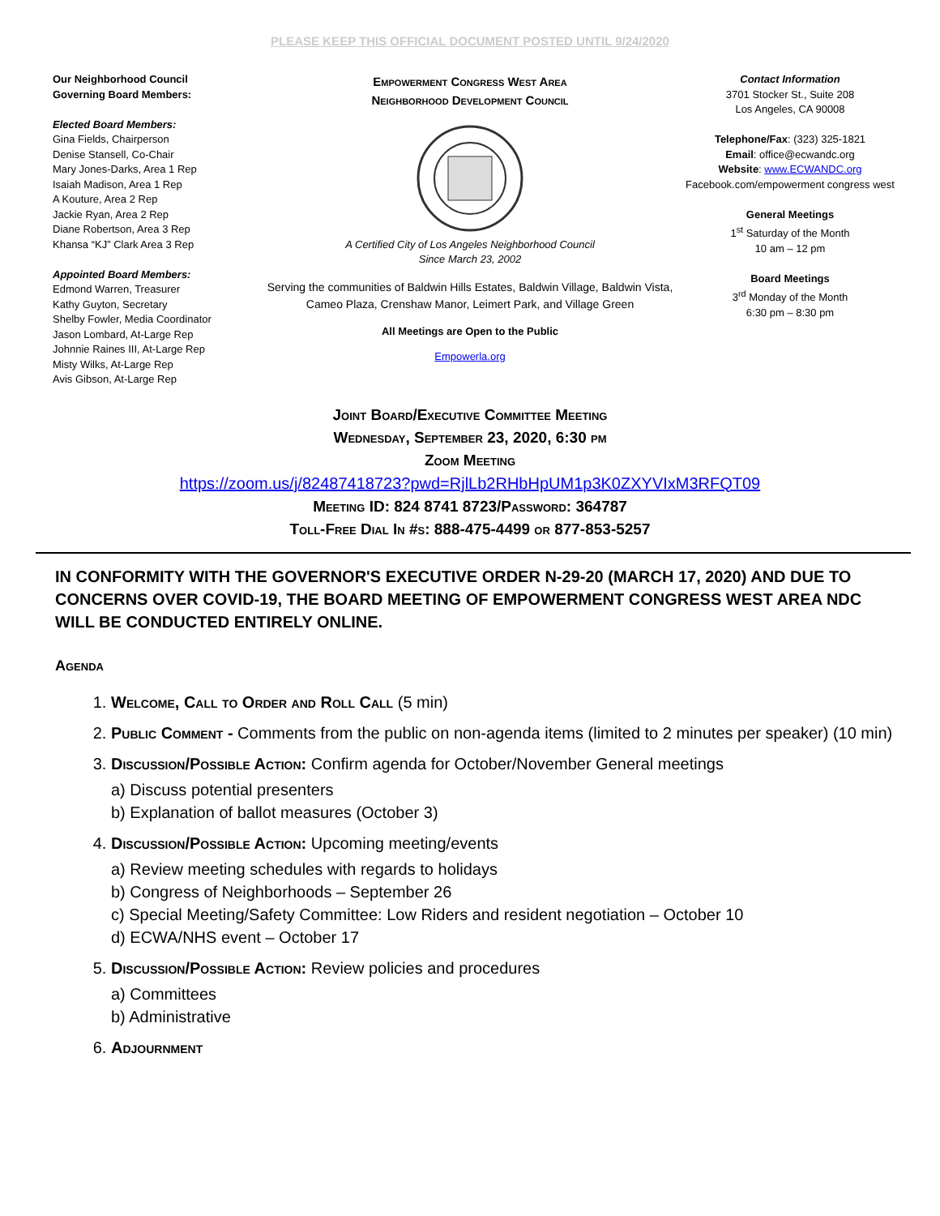PLEASE KEEP THIS OFFICIAL DOCUMENT POSTED UNTIL 9/24/2020
Our Neighborhood Council
Governing Board Members:
Elected Board Members:
Gina Fields, Chairperson
Denise Stansell, Co-Chair
Mary Jones-Darks, Area 1 Rep
Isaiah Madison, Area 1 Rep
A Kouture, Area 2 Rep
Jackie Ryan, Area 2 Rep
Diane Robertson, Area 3 Rep
Khansa “KJ” Clark Area 3 Rep
Appointed Board Members:
Edmond Warren, Treasurer
Kathy Guyton, Secretary
Shelby Fowler, Media Coordinator
Jason Lombard, At-Large Rep
Johnnie Raines III, At-Large Rep
Misty Wilks, At-Large Rep
Avis Gibson, At-Large Rep
Empowerment Congress West Area
Neighborhood Development Council
A Certified City of Los Angeles Neighborhood Council
Since March 23, 2002
Serving the communities of Baldwin Hills Estates, Baldwin Village, Baldwin Vista, Cameo Plaza, Crenshaw Manor, Leimert Park, and Village Green
All Meetings are Open to the Public
Empowerla.org
Contact Information
3701 Stocker St., Suite 208
Los Angeles, CA 90008
Telephone/Fax: (323) 325-1821
Email: office@ecwandc.org
Website: www.ECWANDC.org
Facebook.com/empowerment congress west
General Meetings
1<sup>st</sup> Saturday of the Month
10 am – 12 pm
Board Meetings
3<sup>rd</sup> Monday of the Month
6:30 pm – 8:30 pm
Joint Board/Executive Committee Meeting
Wednesday, September 23, 2020, 6:30 pm
Zoom Meeting
https://zoom.us/j/82487418723?pwd=RjlLb2RHbHpUM1p3K0ZXYVIxM3RFQT09
Meeting ID: 824 8741 8723/Password: 364787
Toll-Free Dial In #s: 888-475-4499 or 877-853-5257
IN CONFORMITY WITH THE GOVERNOR'S EXECUTIVE ORDER N-29-20 (MARCH 17, 2020) AND DUE TO CONCERNS OVER COVID-19, THE BOARD MEETING OF EMPOWERMENT CONGRESS WEST AREA NDC WILL BE CONDUCTED ENTIRELY ONLINE.
Agenda
1. Welcome, Call to Order and Roll Call (5 min)
2. Public Comment - Comments from the public on non-agenda items (limited to 2 minutes per speaker) (10 min)
3. Discussion/Possible Action: Confirm agenda for October/November General meetings
a) Discuss potential presenters
b) Explanation of ballot measures (October 3)
4. Discussion/Possible Action: Upcoming meeting/events
a) Review meeting schedules with regards to holidays
b) Congress of Neighborhoods – September 26
c) Special Meeting/Safety Committee: Low Riders and resident negotiation – October 10
d) ECWA/NHS event – October 17
5. Discussion/Possible Action: Review policies and procedures
a) Committees
b) Administrative
6. Adjournment